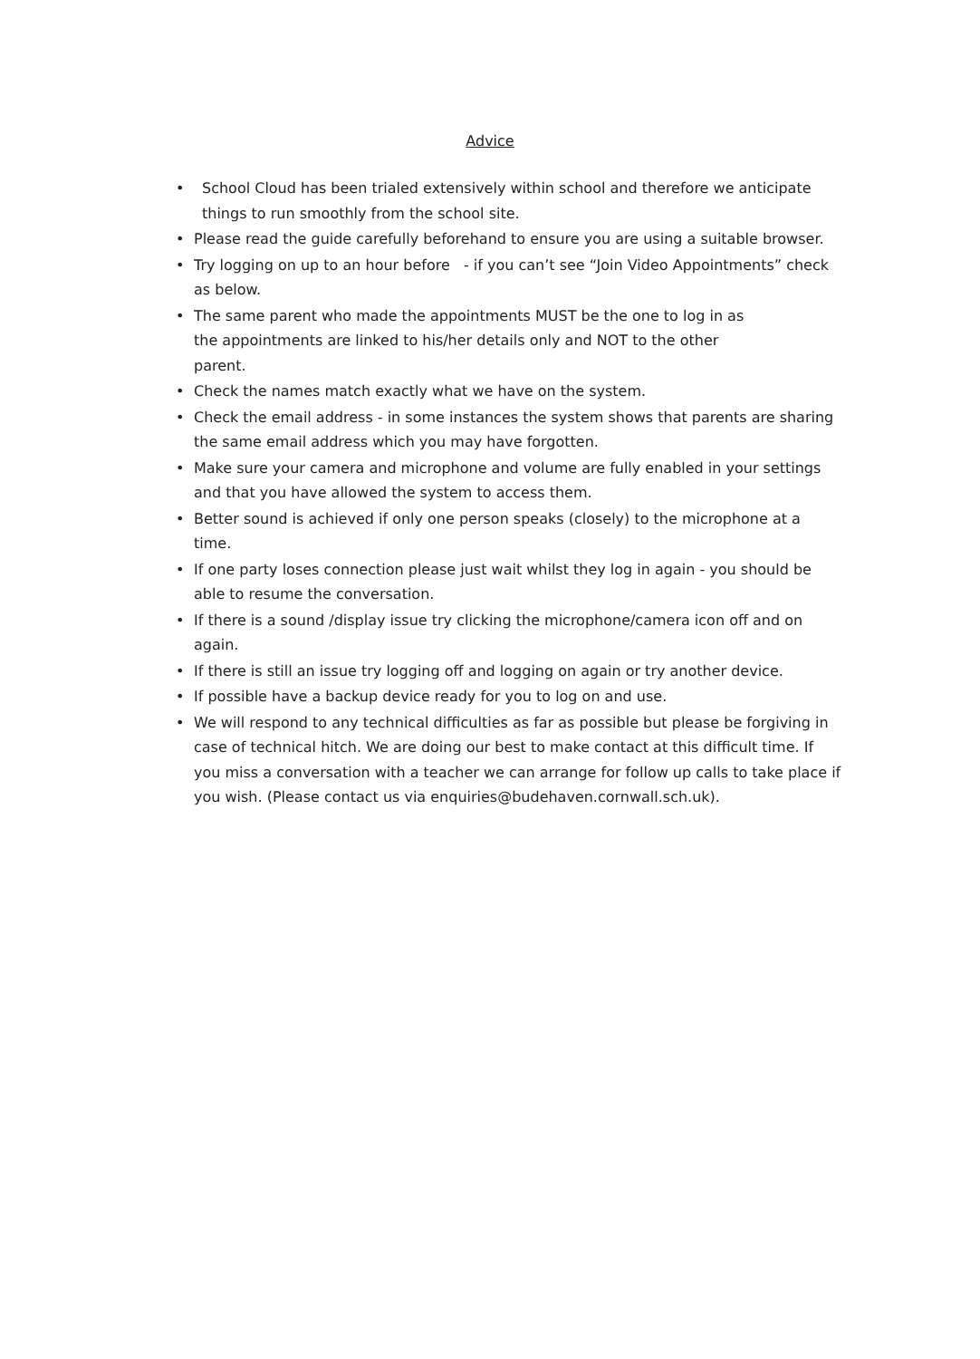Advice
• School Cloud has been trialed extensively within school and therefore we anticipate things to run smoothly from the school site.
• Please read the guide carefully beforehand to ensure you are using a suitable browser.
• Try logging on up to an hour before - if you can’t see “Join Video Appointments” check as below.
• The same parent who made the appointments MUST be the one to log in as
the appointments are linked to his/her details only and NOT to the other
parent.
• Check the names match exactly what we have on the system.
• Check the email address - in some instances the system shows that parents are sharing the same email address which you may have forgotten.
• Make sure your camera and microphone and volume are fully enabled in your settings and that you have allowed the system to access them.
• Better sound is achieved if only one person speaks (closely) to the microphone at a time.
• If one party loses connection please just wait whilst they log in again - you should be able to resume the conversation.
• If there is a sound /display issue try clicking the microphone/camera icon off and on again.
• If there is still an issue try logging off and logging on again or try another device.
• If possible have a backup device ready for you to log on and use.
• We will respond to any technical difficulties as far as possible but please be forgiving in case of technical hitch. We are doing our best to make contact at this difficult time. If you miss a conversation with a teacher we can arrange for follow up calls to take place if you wish. (Please contact us via enquiries@budehaven.cornwall.sch.uk).